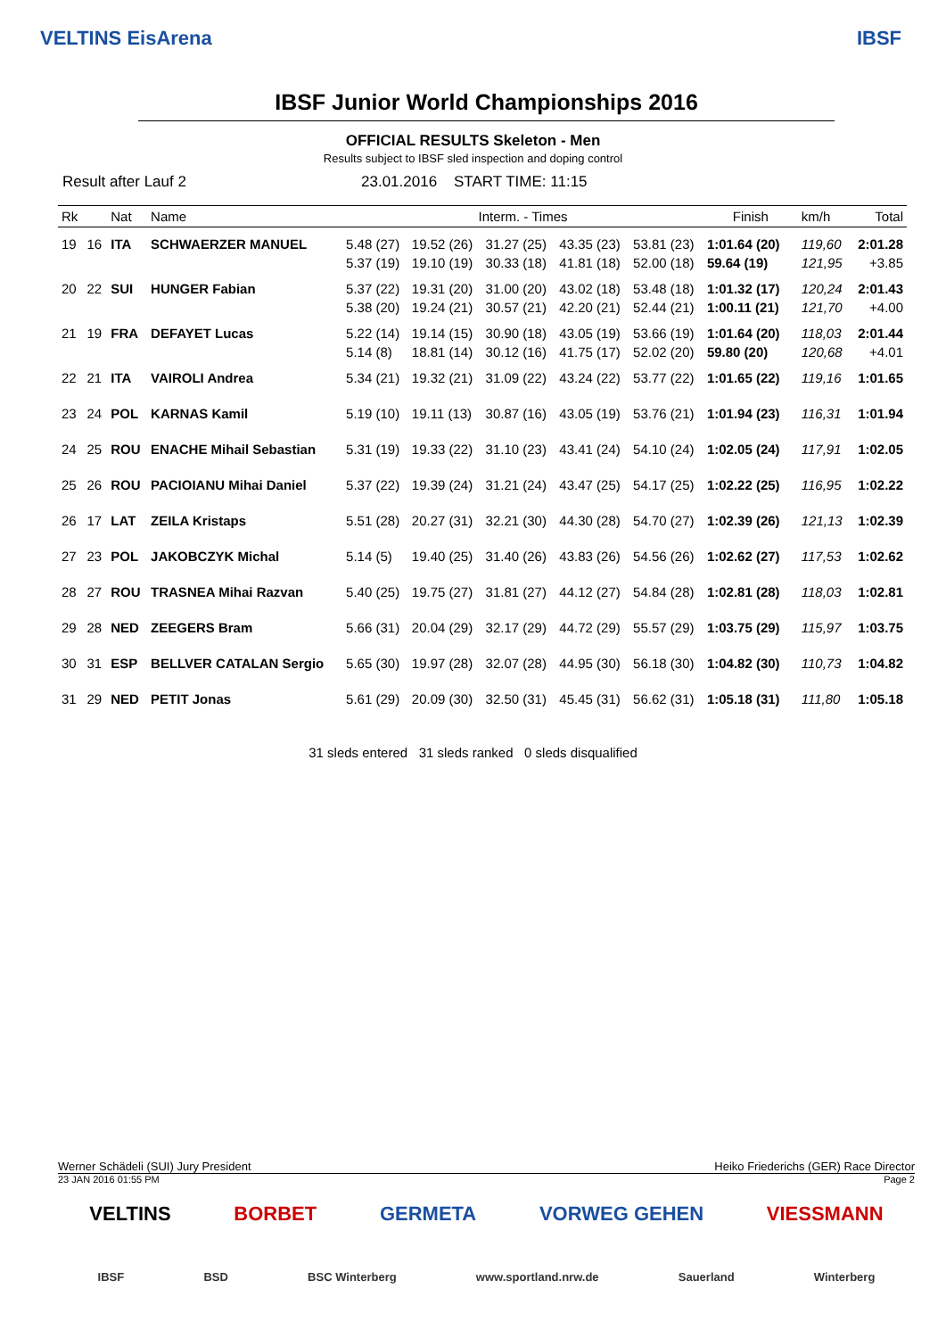VELTINS EisArena IBSF
IBSF Junior World Championships 2016
OFFICIAL RESULTS Skeleton - Men
Results subject to IBSF sled inspection and doping control
Result after Lauf 2 23.01.2016 START TIME: 11:15
| Rk | | Nat | Name | Interm. - Times | | | | | Finish | | km/h | Total |
| --- | --- | --- | --- | --- | --- | --- | --- | --- | --- | --- | --- | --- |
| 19 | 16 | ITA | SCHWAERZER MANUEL | 5.48 (27) | 19.52 (26) | 31.27 (25) | 43.35 (23) | 53.81 (23) | 1:01.64 (20) | | 119,60 | 2:01.28 |
| | | | | 5.37 (19) | 19.10 (19) | 30.33 (18) | 41.81 (18) | 52.00 (18) | 59.64 (19) | | 121,95 | +3.85 |
| 20 | 22 | SUI | HUNGER Fabian | 5.37 (22) | 19.31 (20) | 31.00 (20) | 43.02 (18) | 53.48 (18) | 1:01.32 (17) | | 120,24 | 2:01.43 |
| | | | | 5.38 (20) | 19.24 (21) | 30.57 (21) | 42.20 (21) | 52.44 (21) | 1:00.11 (21) | | 121,70 | +4.00 |
| 21 | 19 | FRA | DEFAYET Lucas | 5.22 (14) | 19.14 (15) | 30.90 (18) | 43.05 (19) | 53.66 (19) | 1:01.64 (20) | | 118,03 | 2:01.44 |
| | | | | 5.14 (8) | 18.81 (14) | 30.12 (16) | 41.75 (17) | 52.02 (20) | 59.80 (20) | | 120,68 | +4.01 |
| 22 | 21 | ITA | VAIROLI Andrea | 5.34 (21) | 19.32 (21) | 31.09 (22) | 43.24 (22) | 53.77 (22) | 1:01.65 (22) | | 119,16 | 1:01.65 |
| 23 | 24 | POL | KARNAS Kamil | 5.19 (10) | 19.11 (13) | 30.87 (16) | 43.05 (19) | 53.76 (21) | 1:01.94 (23) | | 116,31 | 1:01.94 |
| 24 | 25 | ROU | ENACHE Mihail Sebastian | 5.31 (19) | 19.33 (22) | 31.10 (23) | 43.41 (24) | 54.10 (24) | 1:02.05 (24) | | 117,91 | 1:02.05 |
| 25 | 26 | ROU | PACIOIANU Mihai Daniel | 5.37 (22) | 19.39 (24) | 31.21 (24) | 43.47 (25) | 54.17 (25) | 1:02.22 (25) | | 116,95 | 1:02.22 |
| 26 | 17 | LAT | ZEILA Kristaps | 5.51 (28) | 20.27 (31) | 32.21 (30) | 44.30 (28) | 54.70 (27) | 1:02.39 (26) | | 121,13 | 1:02.39 |
| 27 | 23 | POL | JAKOBCZYK Michal | 5.14 (5) | 19.40 (25) | 31.40 (26) | 43.83 (26) | 54.56 (26) | 1:02.62 (27) | | 117,53 | 1:02.62 |
| 28 | 27 | ROU | TRASNEA Mihai Razvan | 5.40 (25) | 19.75 (27) | 31.81 (27) | 44.12 (27) | 54.84 (28) | 1:02.81 (28) | | 118,03 | 1:02.81 |
| 29 | 28 | NED | ZEEGERS Bram | 5.66 (31) | 20.04 (29) | 32.17 (29) | 44.72 (29) | 55.57 (29) | 1:03.75 (29) | | 115,97 | 1:03.75 |
| 30 | 31 | ESP | BELLVER CATALAN Sergio | 5.65 (30) | 19.97 (28) | 32.07 (28) | 44.95 (30) | 56.18 (30) | 1:04.82 (30) | | 110,73 | 1:04.82 |
| 31 | 29 | NED | PETIT Jonas | 5.61 (29) | 20.09 (30) | 32.50 (31) | 45.45 (31) | 56.62 (31) | 1:05.18 (31) | | 111,80 | 1:05.18 |
31 sleds entered 31 sleds ranked 0 sleds disqualified
Werner Schädeli (SUI) Jury President Heiko Friederichs (GER) Race Director
23 JAN 2016 01:55 PM Page 2
VELTINS BORBET GERMETA VORWEG GEHEN VIESSMANN
IBSF BSD BSC Winterberg www.sportland.nrw.de Sauerland Winterberg